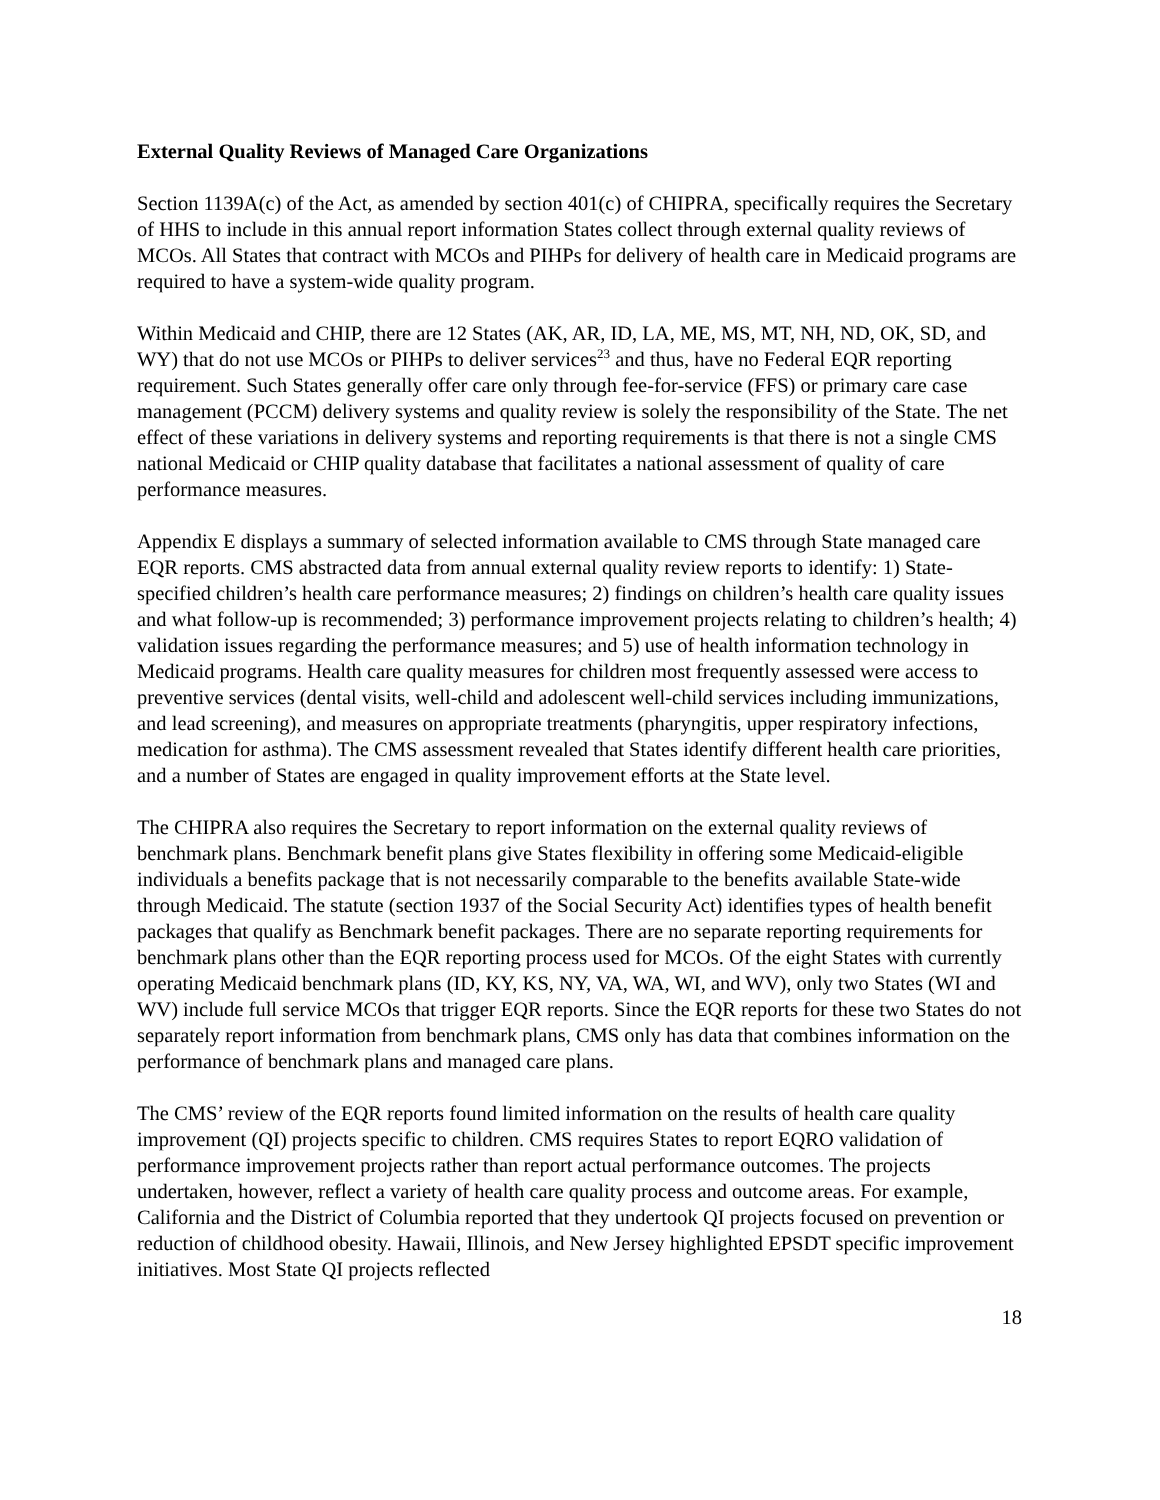External Quality Reviews of Managed Care Organizations
Section 1139A(c) of the Act, as amended by section 401(c) of CHIPRA, specifically requires the Secretary of HHS to include in this annual report information States collect through external quality reviews of MCOs. All States that contract with MCOs and PIHPs for delivery of health care in Medicaid programs are required to have a system-wide quality program.
Within Medicaid and CHIP, there are 12 States (AK, AR, ID, LA, ME, MS, MT, NH, ND, OK, SD, and WY) that do not use MCOs or PIHPs to deliver services<sup>23</sup> and thus, have no Federal EQR reporting requirement. Such States generally offer care only through fee-for-service (FFS) or primary care case management (PCCM) delivery systems and quality review is solely the responsibility of the State. The net effect of these variations in delivery systems and reporting requirements is that there is not a single CMS national Medicaid or CHIP quality database that facilitates a national assessment of quality of care performance measures.
Appendix E displays a summary of selected information available to CMS through State managed care EQR reports. CMS abstracted data from annual external quality review reports to identify: 1) State-specified children’s health care performance measures; 2) findings on children’s health care quality issues and what follow-up is recommended; 3) performance improvement projects relating to children’s health; 4) validation issues regarding the performance measures; and 5) use of health information technology in Medicaid programs. Health care quality measures for children most frequently assessed were access to preventive services (dental visits, well-child and adolescent well-child services including immunizations, and lead screening), and measures on appropriate treatments (pharyngitis, upper respiratory infections, medication for asthma). The CMS assessment revealed that States identify different health care priorities, and a number of States are engaged in quality improvement efforts at the State level.
The CHIPRA also requires the Secretary to report information on the external quality reviews of benchmark plans. Benchmark benefit plans give States flexibility in offering some Medicaid-eligible individuals a benefits package that is not necessarily comparable to the benefits available State-wide through Medicaid. The statute (section 1937 of the Social Security Act) identifies types of health benefit packages that qualify as Benchmark benefit packages. There are no separate reporting requirements for benchmark plans other than the EQR reporting process used for MCOs. Of the eight States with currently operating Medicaid benchmark plans (ID, KY, KS, NY, VA, WA, WI, and WV), only two States (WI and WV) include full service MCOs that trigger EQR reports. Since the EQR reports for these two States do not separately report information from benchmark plans, CMS only has data that combines information on the performance of benchmark plans and managed care plans.
The CMS’ review of the EQR reports found limited information on the results of health care quality improvement (QI) projects specific to children. CMS requires States to report EQRO validation of performance improvement projects rather than report actual performance outcomes. The projects undertaken, however, reflect a variety of health care quality process and outcome areas. For example, California and the District of Columbia reported that they undertook QI projects focused on prevention or reduction of childhood obesity. Hawaii, Illinois, and New Jersey highlighted EPSDT specific improvement initiatives. Most State QI projects reflected
18